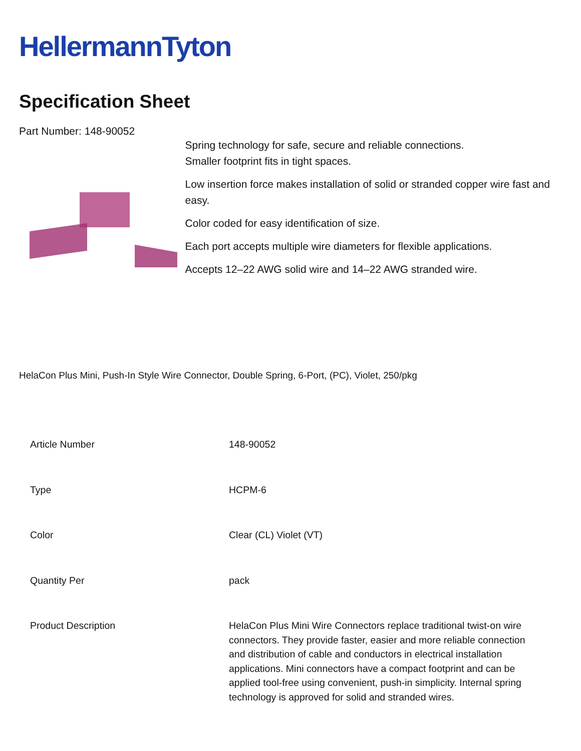HellermannTyton
Specification Sheet
Part Number: 148-90052
Spring technology for safe, secure and reliable connections.
Smaller footprint fits in tight spaces.
Low insertion force makes installation of solid or stranded copper wire fast and easy.
Color coded for easy identification of size.
Each port accepts multiple wire diameters for flexible applications.
Accepts 12–22 AWG solid wire and 14–22 AWG stranded wire.
HelaCon Plus Mini, Push-In Style Wire Connector, Double Spring, 6-Port, (PC), Violet, 250/pkg
| Article Number | 148-90052 |
| Type | HCPM-6 |
| Color | Clear (CL) Violet (VT) |
| Quantity Per | pack |
| Product Description | HelaCon Plus Mini Wire Connectors replace traditional twist-on wire connectors. They provide faster, easier and more reliable connection and distribution of cable and conductors in electrical installation applications. Mini connectors have a compact footprint and can be applied tool-free using convenient, push-in simplicity. Internal spring technology is approved for solid and stranded wires. |